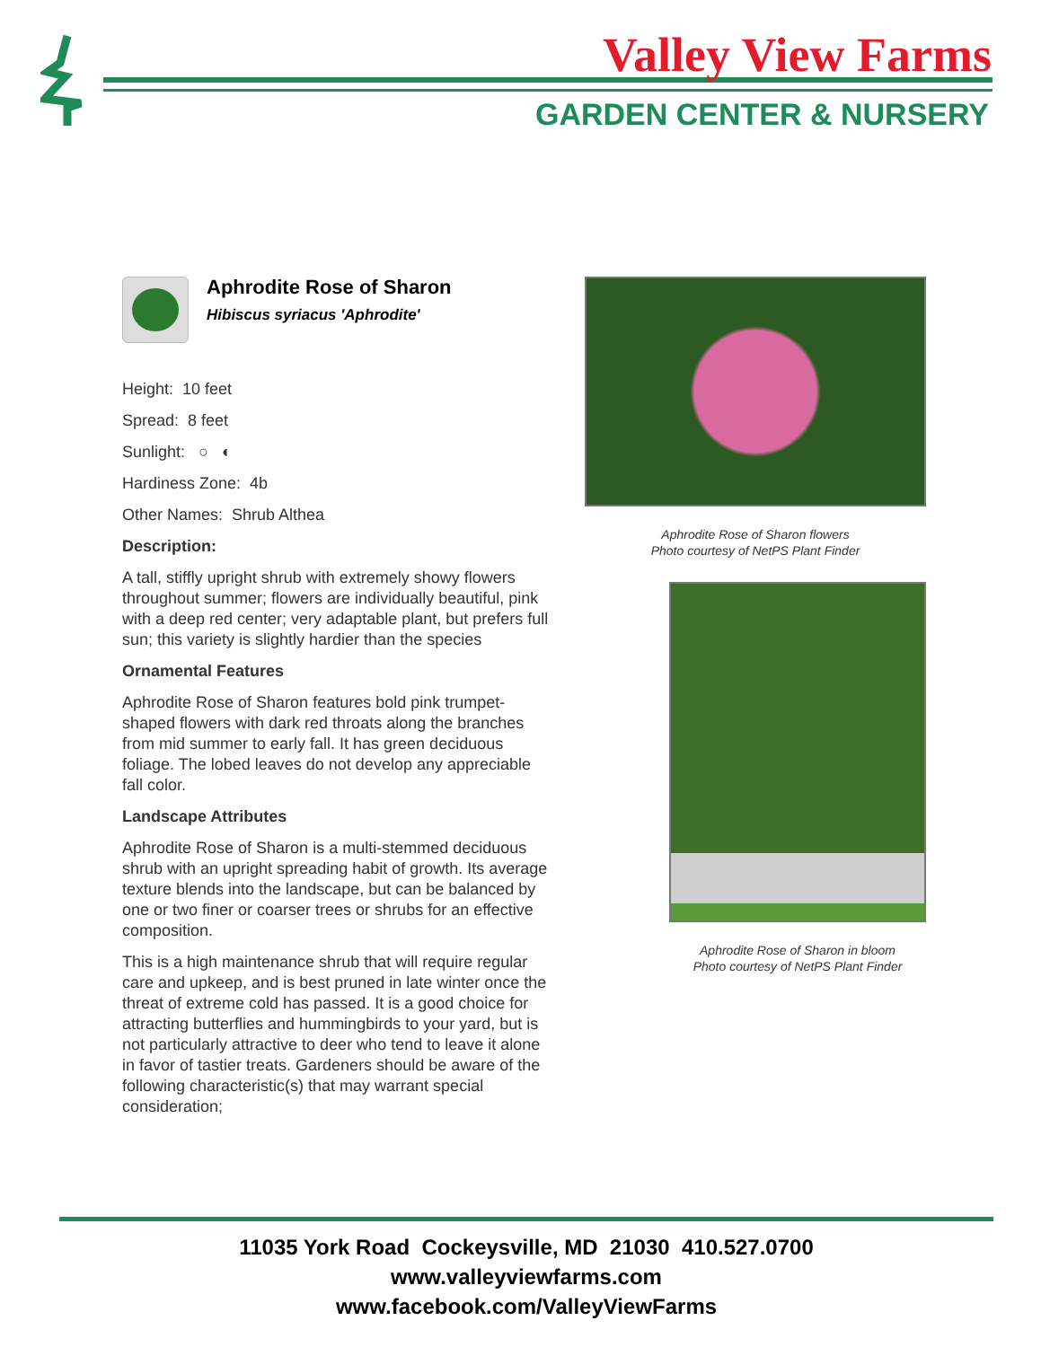Valley View Farms
GARDEN CENTER & NURSERY
Aphrodite Rose of Sharon
Hibiscus syriacus 'Aphrodite'
Height: 10 feet
Spread: 8 feet
Sunlight: ○ ◐
Hardiness Zone: 4b
Other Names: Shrub Althea
Description:
A tall, stiffly upright shrub with extremely showy flowers throughout summer; flowers are individually beautiful, pink with a deep red center; very adaptable plant, but prefers full sun; this variety is slightly hardier than the species
Ornamental Features
Aphrodite Rose of Sharon features bold pink trumpet-shaped flowers with dark red throats along the branches from mid summer to early fall. It has green deciduous foliage. The lobed leaves do not develop any appreciable fall color.
Landscape Attributes
Aphrodite Rose of Sharon is a multi-stemmed deciduous shrub with an upright spreading habit of growth. Its average texture blends into the landscape, but can be balanced by one or two finer or coarser trees or shrubs for an effective composition.
This is a high maintenance shrub that will require regular care and upkeep, and is best pruned in late winter once the threat of extreme cold has passed. It is a good choice for attracting butterflies and hummingbirds to your yard, but is not particularly attractive to deer who tend to leave it alone in favor of tastier treats. Gardeners should be aware of the following characteristic(s) that may warrant special consideration;
Aphrodite Rose of Sharon flowers
Photo courtesy of NetPS Plant Finder
Aphrodite Rose of Sharon in bloom
Photo courtesy of NetPS Plant Finder
11035 York Road Cockeysville, MD 21030 410.527.0700
www.valleyviewfarms.com
www.facebook.com/ValleyViewFarms